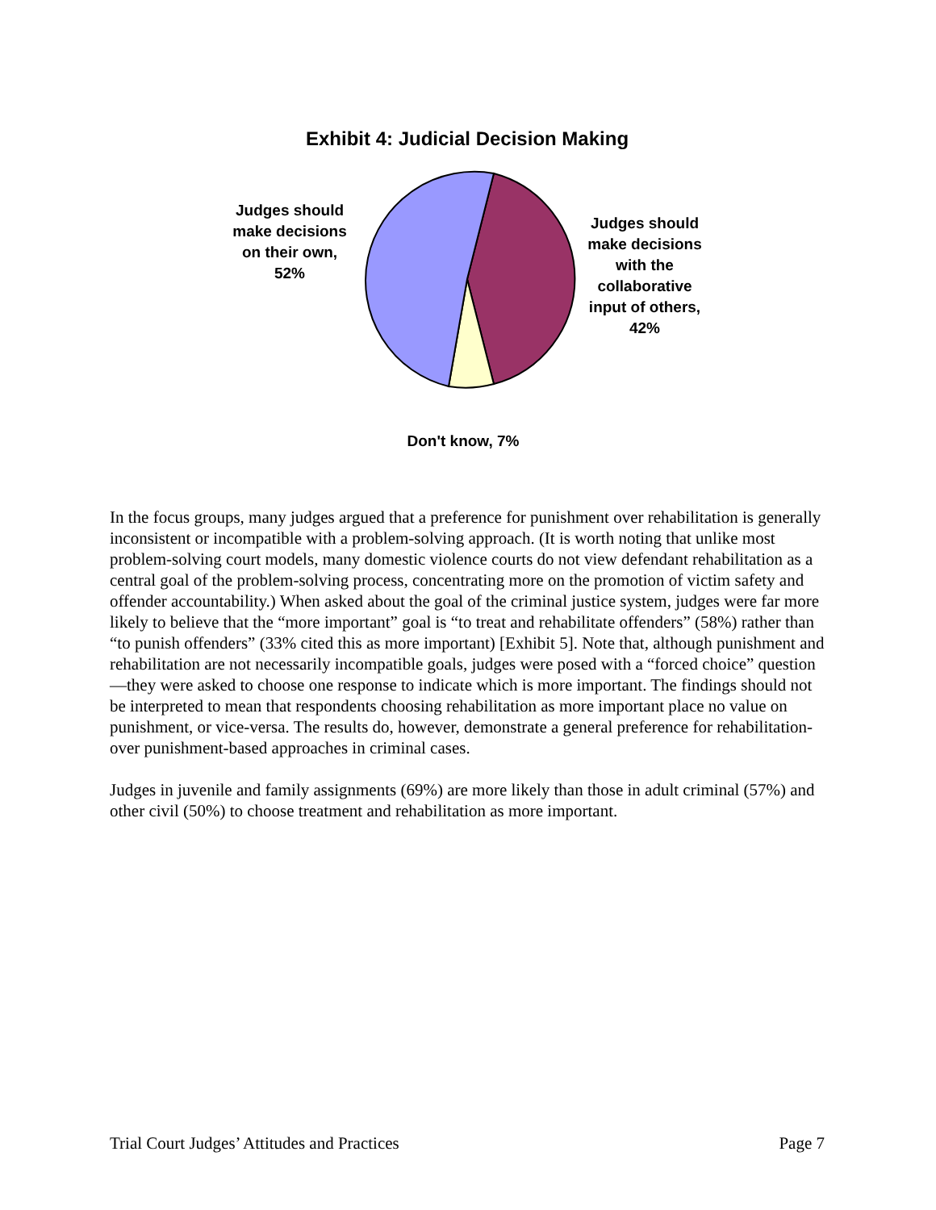Exhibit 4: Judicial Decision Making
Judges should make decisions on their own, 52%
Judges should make decisions with the collaborative input of others, 42%
Don't know, 7%
In the focus groups, many judges argued that a preference for punishment over rehabilitation is generally inconsistent or incompatible with a problem-solving approach. (It is worth noting that unlike most problem-solving court models, many domestic violence courts do not view defendant rehabilitation as a central goal of the problem-solving process, concentrating more on the promotion of victim safety and offender accountability.) When asked about the goal of the criminal justice system, judges were far more likely to believe that the “more important” goal is “to treat and rehabilitate offenders” (58%) rather than “to punish offenders” (33% cited this as more important) [Exhibit 5]. Note that, although punishment and rehabilitation are not necessarily incompatible goals, judges were posed with a “forced choice” question—they were asked to choose one response to indicate which is more important. The findings should not be interpreted to mean that respondents choosing rehabilitation as more important place no value on punishment, or vice-versa. The results do, however, demonstrate a general preference for rehabilitation- over punishment-based approaches in criminal cases.
Judges in juvenile and family assignments (69%) are more likely than those in adult criminal (57%) and other civil (50%) to choose treatment and rehabilitation as more important.
Trial Court Judges’ Attitudes and Practices Page 7